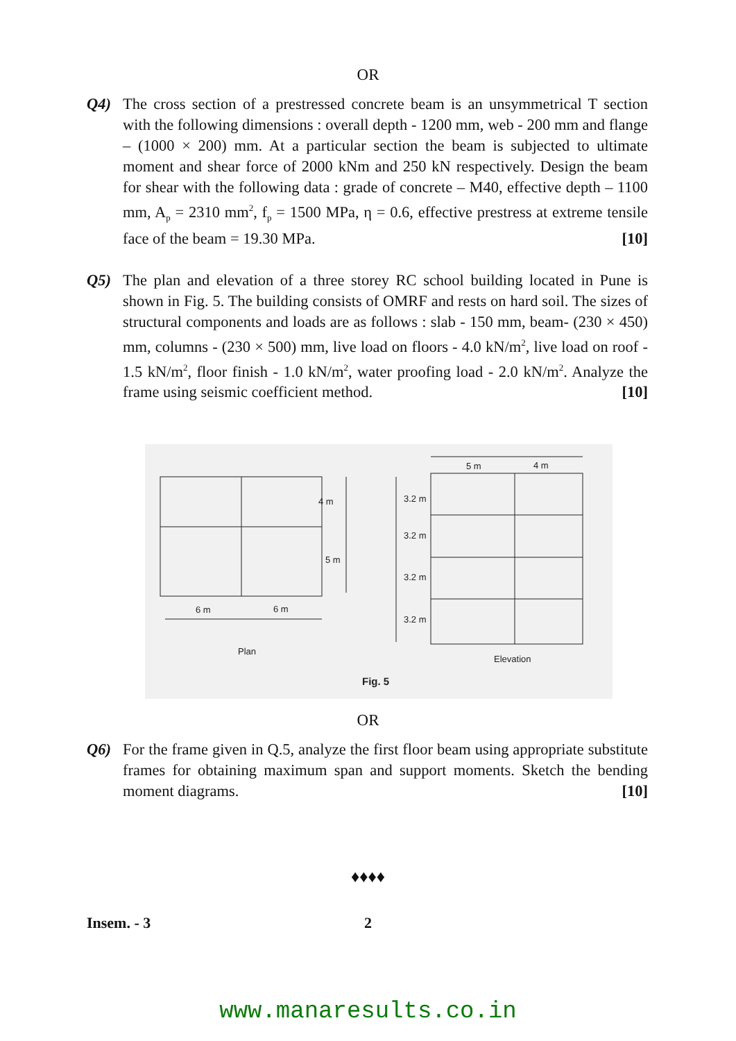OR
Q4) The cross section of a prestressed concrete beam is an unsymmetrical T section with the following dimensions : overall depth - 1200 mm, web - 200 mm and flange – (1000 × 200) mm. At a particular section the beam is subjected to ultimate moment and shear force of 2000 kNm and 250 kN respectively. Design the beam for shear with the following data : grade of concrete – M40, effective depth – 1100 mm, A<sub>p</sub> = 2310 mm<sup>2</sup>, f<sub>p</sub> = 1500 MPa, η = 0.6, effective prestress at extreme tensile face of the beam = 19.30 MPa. [10]
Q5) The plan and elevation of a three storey RC school building located in Pune is shown in Fig. 5. The building consists of OMRF and rests on hard soil. The sizes of structural components and loads are as follows : slab - 150 mm, beam- (230 × 450) mm, columns - (230 × 500) mm, live load on floors - 4.0 kN/m<sup>2</sup>, live load on roof - 1.5 kN/m<sup>2</sup>, floor finish - 1.0 kN/m<sup>2</sup>, water proofing load - 2.0 kN/m<sup>2</sup>. Analyze the frame using seismic coefficient method. [10]
4 m
5 m
3.2 m
3.2 m
3.2 m
3.2 m
6 m
6 m
5 m
4 m
Plan
Elevation
Fig. 5
OR
Q6) For the frame given in Q.5, analyze the first floor beam using appropriate substitute frames for obtaining maximum span and support moments. Sketch the bending moment diagrams. [10]
♦♦♦♦
Insem. - 3 2
www.manaresults.co.in